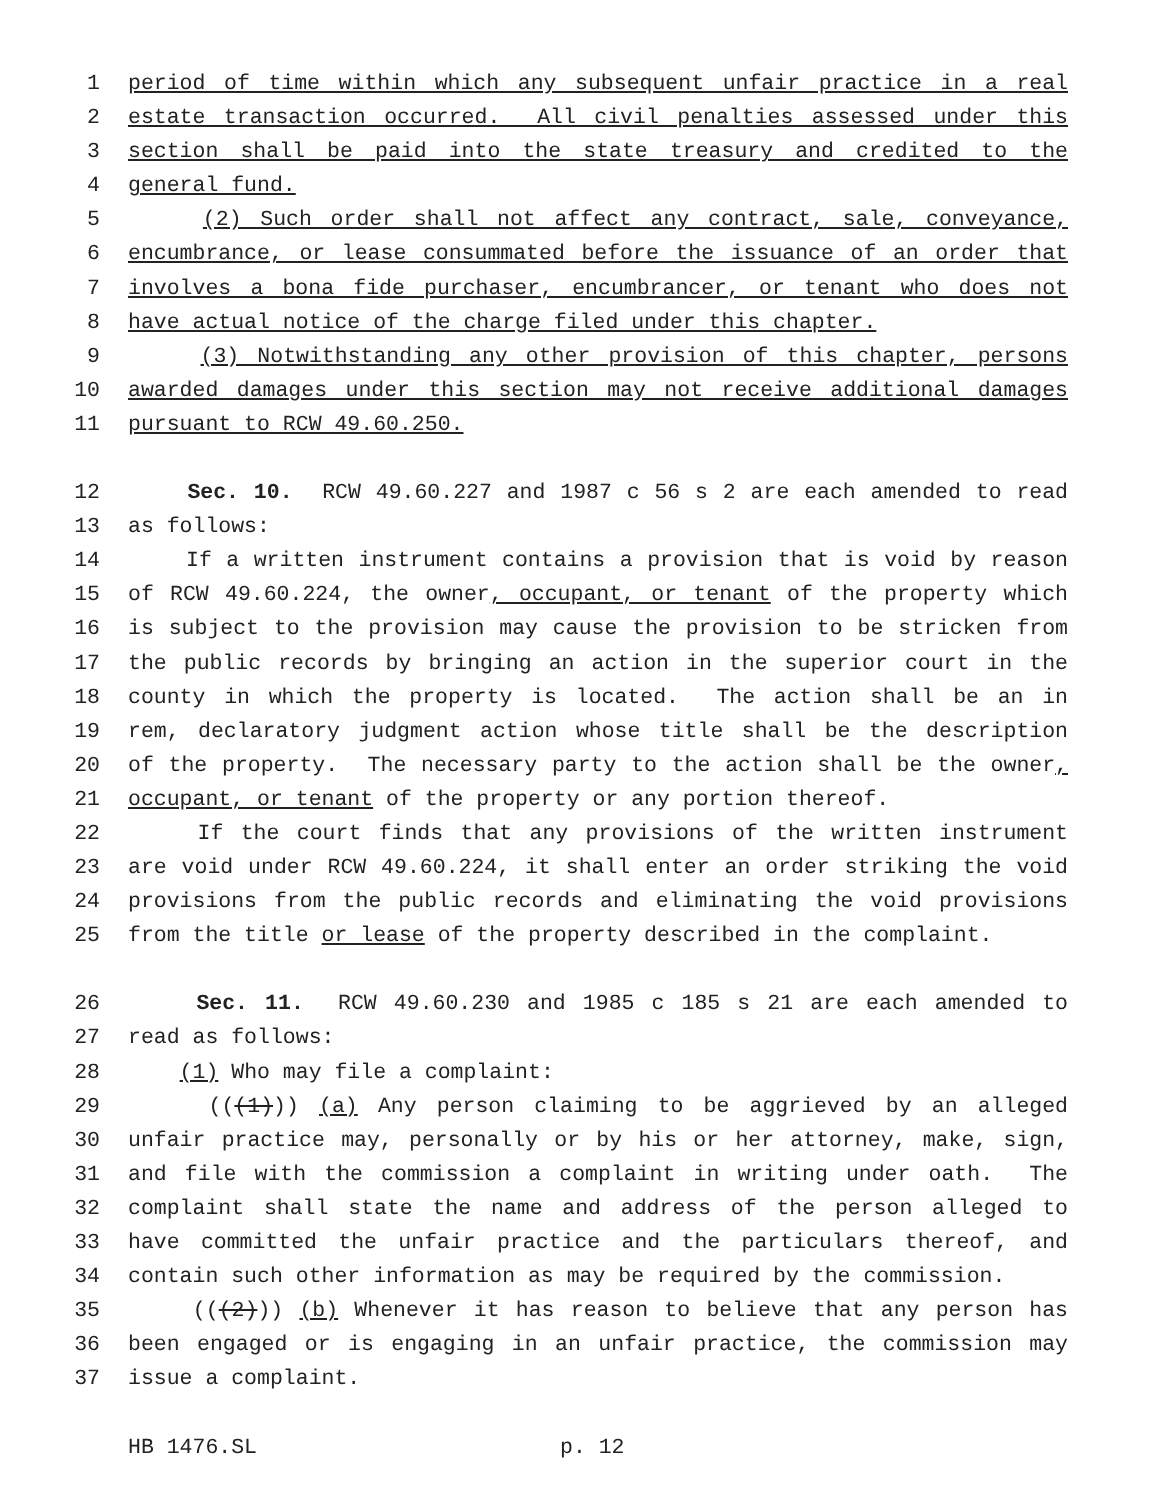1 period of time within which any subsequent unfair practice in a real
2 estate transaction occurred. All civil penalties assessed under this
3 section shall be paid into the state treasury and credited to the
4 general fund.
5 (2) Such order shall not affect any contract, sale, conveyance,
6 encumbrance, or lease consummated before the issuance of an order that
7 involves a bona fide purchaser, encumbrancer, or tenant who does not
8 have actual notice of the charge filed under this chapter.
9 (3) Notwithstanding any other provision of this chapter, persons
10 awarded damages under this section may not receive additional damages
11 pursuant to RCW 49.60.250.
12 Sec. 10. RCW 49.60.227 and 1987 c 56 s 2 are each amended to read
13 as follows:
14 If a written instrument contains a provision that is void by reason
15 of RCW 49.60.224, the owner, occupant, or tenant of the property which
16 is subject to the provision may cause the provision to be stricken from
17 the public records by bringing an action in the superior court in the
18 county in which the property is located. The action shall be an in
19 rem, declaratory judgment action whose title shall be the description
20 of the property. The necessary party to the action shall be the owner,
21 occupant, or tenant of the property or any portion thereof.
22 If the court finds that any provisions of the written instrument
23 are void under RCW 49.60.224, it shall enter an order striking the void
24 provisions from the public records and eliminating the void provisions
25 from the title or lease of the property described in the complaint.
26 Sec. 11. RCW 49.60.230 and 1985 c 185 s 21 are each amended to
27 read as follows:
28 (1) Who may file a complaint:
29 (((1))) (a) Any person claiming to be aggrieved by an alleged
30 unfair practice may, personally or by his or her attorney, make, sign,
31 and file with the commission a complaint in writing under oath. The
32 complaint shall state the name and address of the person alleged to
33 have committed the unfair practice and the particulars thereof, and
34 contain such other information as may be required by the commission.
35 (((2))) (b) Whenever it has reason to believe that any person has
36 been engaged or is engaging in an unfair practice, the commission may
37 issue a complaint.
HB 1476.SL p. 12